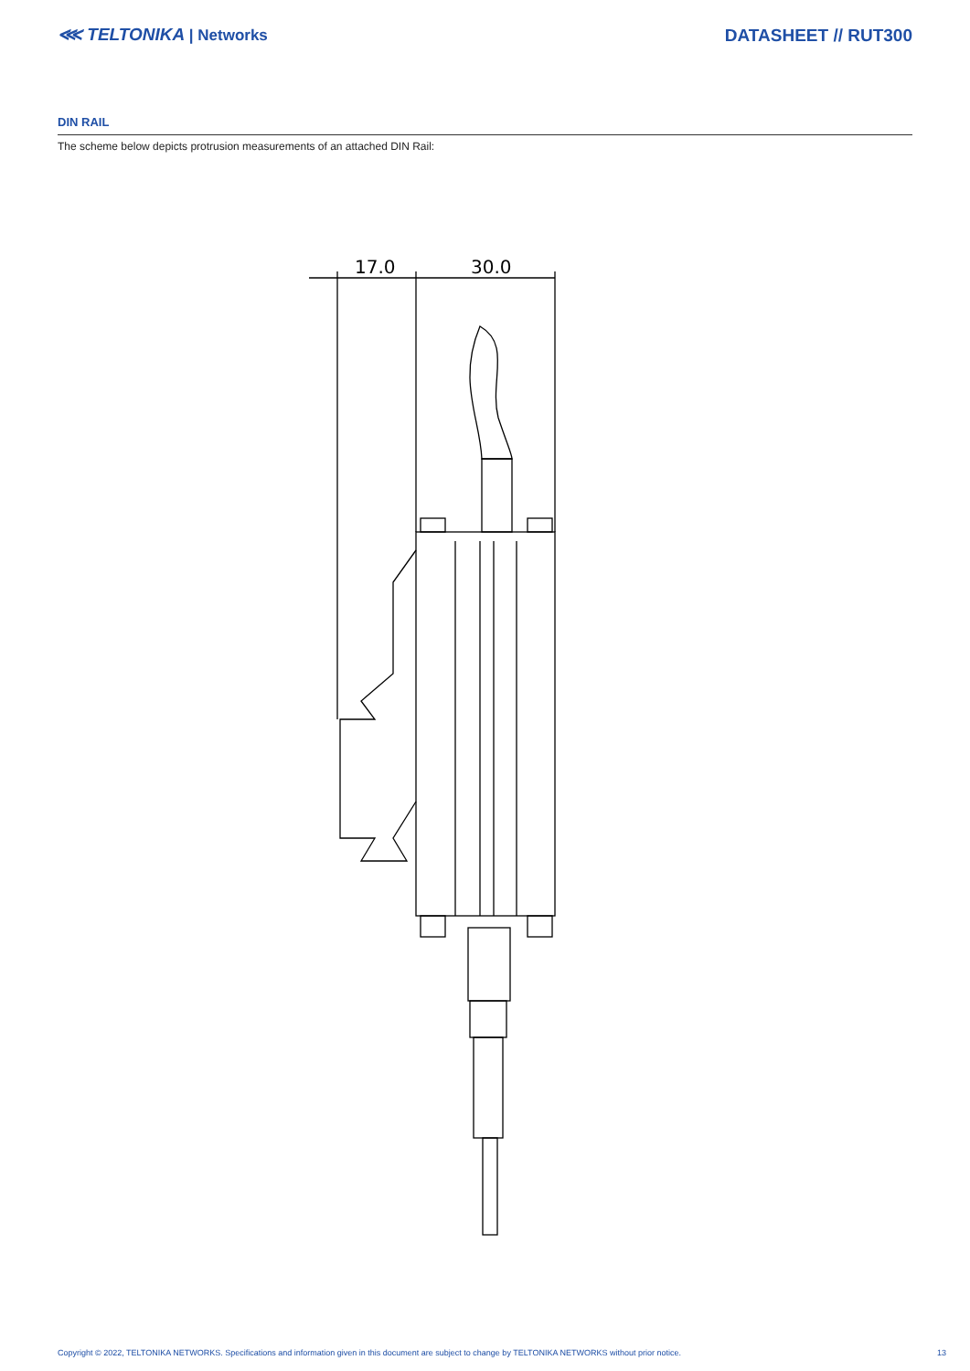⋘ TELTONIKA | Networks DATASHEET // RUT300
DIN RAIL
The scheme below depicts protrusion measurements of an attached DIN Rail:
17.0
30.0
Copyright © 2022, TELTONIKA NETWORKS. Specifications and information given in this document are subject to change by TELTONIKA NETWORKS without prior notice. 13